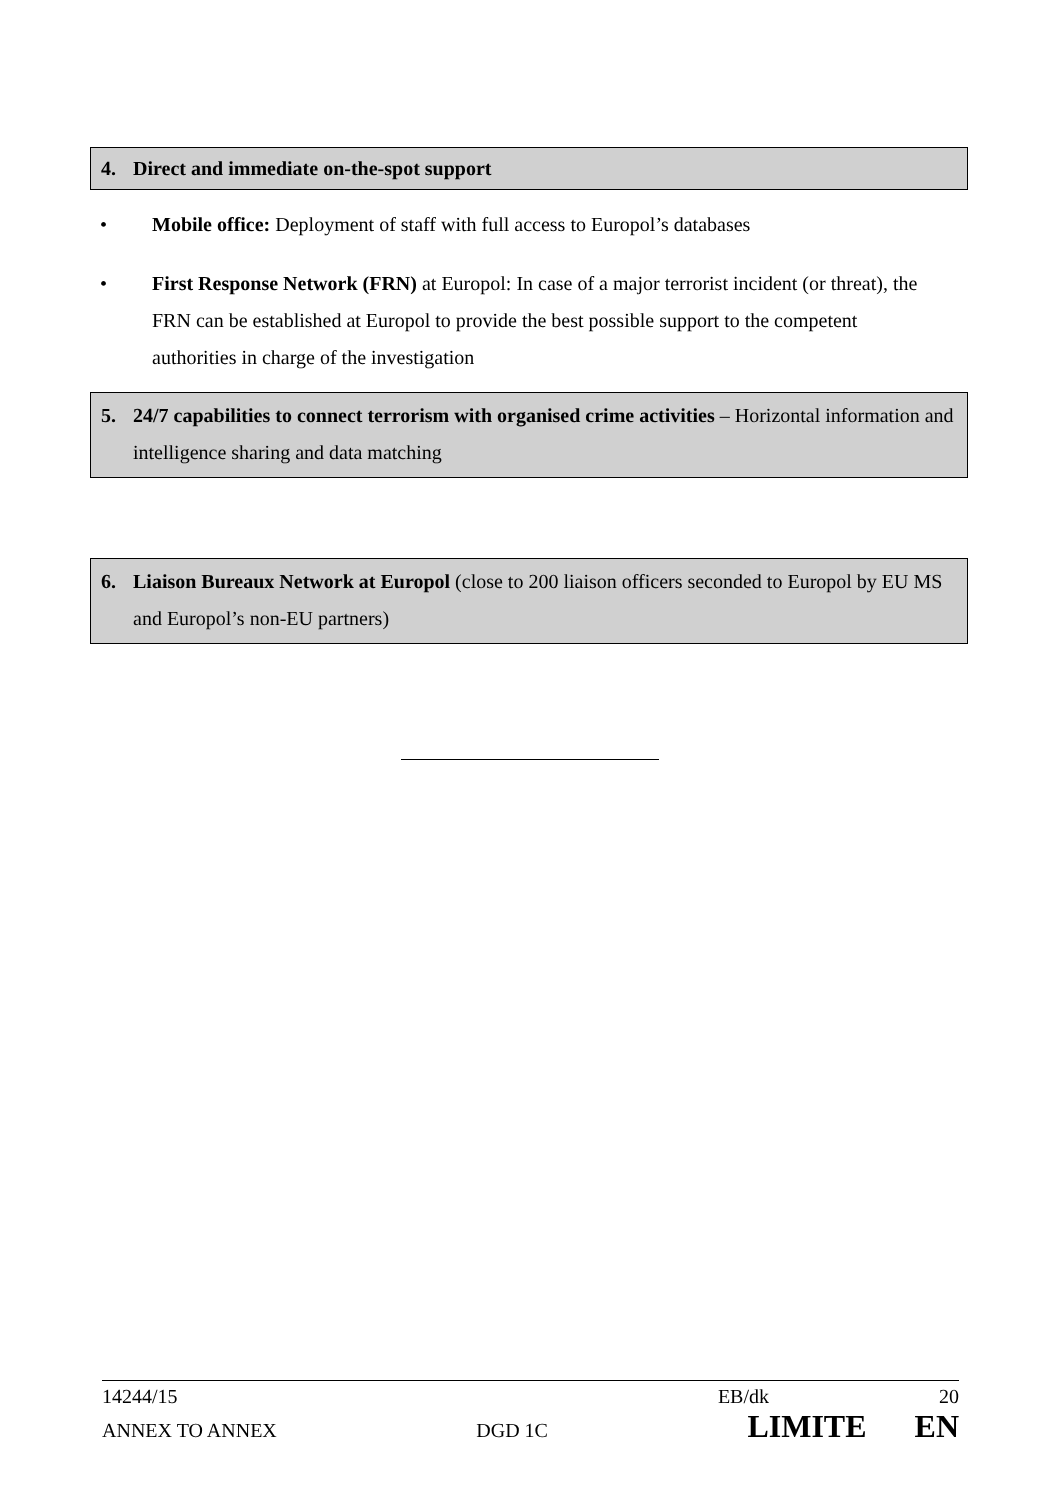4. Direct and immediate on-the-spot support
• Mobile office: Deployment of staff with full access to Europol’s databases
• First Response Network (FRN) at Europol: In case of a major terrorist incident (or threat), the FRN can be established at Europol to provide the best possible support to the competent authorities in charge of the investigation
5. 24/7 capabilities to connect terrorism with organised crime activities – Horizontal information and intelligence sharing and data matching
6. Liaison Bureaux Network at Europol (close to 200 liaison officers seconded to Europol by EU MS and Europol’s non-EU partners)
14244/15 EB/dk 20
ANNEX TO ANNEX DGD 1C LIMITE EN